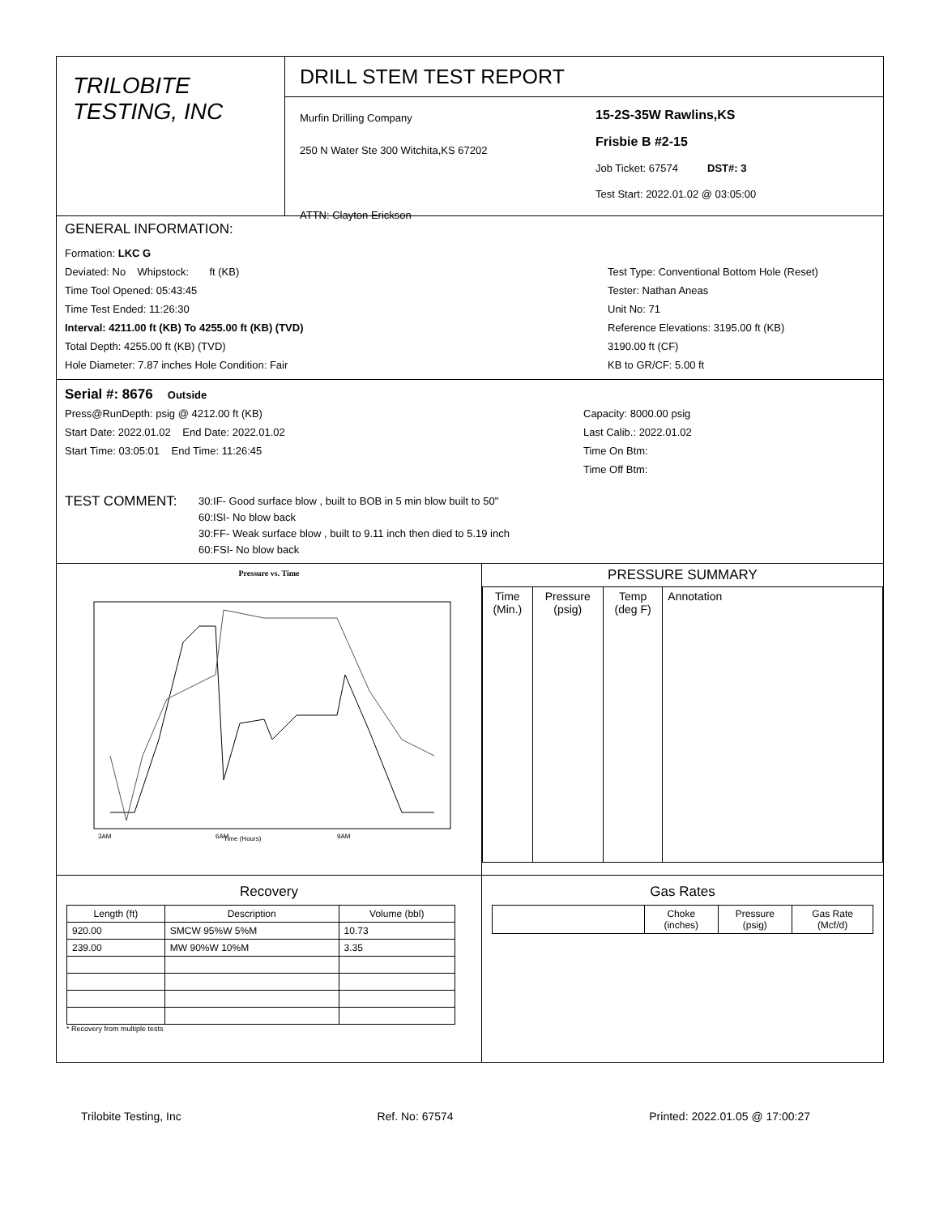TRILOBITE
TESTING, INC
DRILL STEM TEST REPORT
Murfin Drilling Company
250 N Water Ste 300 Witchita,KS 67202
ATTN: Clayton Erickson
15-2S-35W Rawlins,KS
Frisbie B #2-15
Job Ticket: 67574 DST#: 3
Test Start: 2022.01.02 @ 03:05:00
GENERAL INFORMATION:
Formation: LKC G
Deviated: No Whipstock: ft (KB)
Time Tool Opened: 05:43:45
Time Test Ended: 11:26:30
Interval: 4211.00 ft (KB) To 4255.00 ft (KB) (TVD)
Total Depth: 4255.00 ft (KB) (TVD)
Hole Diameter: 7.87 inches Hole Condition: Fair
Test Type: Conventional Bottom Hole (Reset)
Tester: Nathan Aneas
Unit No: 71
Reference Elevations: 3195.00 ft (KB)
3190.00 ft (CF)
KB to GR/CF: 5.00 ft
Serial #: 8676 Outside
Press@RunDepth: psig @ 4212.00 ft (KB)
Start Date: 2022.01.02 End Date: 2022.01.02
Start Time: 03:05:01 End Time: 11:26:45
Capacity: 8000.00 psig
Last Calib.: 2022.01.02
Time On Btm:
Time Off Btm:
TEST COMMENT:
30:IF- Good surface blow , built to BOB in 5 min blow built to 50"
60:ISI- No blow back
30:FF- Weak surface blow , built to 9.11 inch then died to 5.19 inch
60:FSI- No blow back
Pressure vs. Time
Time (Hours)
3AM
6AM
9AM
PRESSURE SUMMARY
| Time (Min.) | Pressure (psig) | Temp (deg F) | Annotation |
| --- | --- | --- | --- |
Recovery
| Length (ft) | Description | Volume (bbl) |
| --- | --- | --- |
| 920.00 | SMCW 95%W 5%M | 10.73 |
| 239.00 | MW 90%W 10%M | 3.35 |
* Recovery from multiple tests
Gas Rates
| | Choke (inches) | Pressure (psig) | Gas Rate (Mcf/d) |
| --- | --- | --- | --- |
Trilobite Testing, Inc Ref. No: 67574 Printed: 2022.01.05 @ 17:00:27